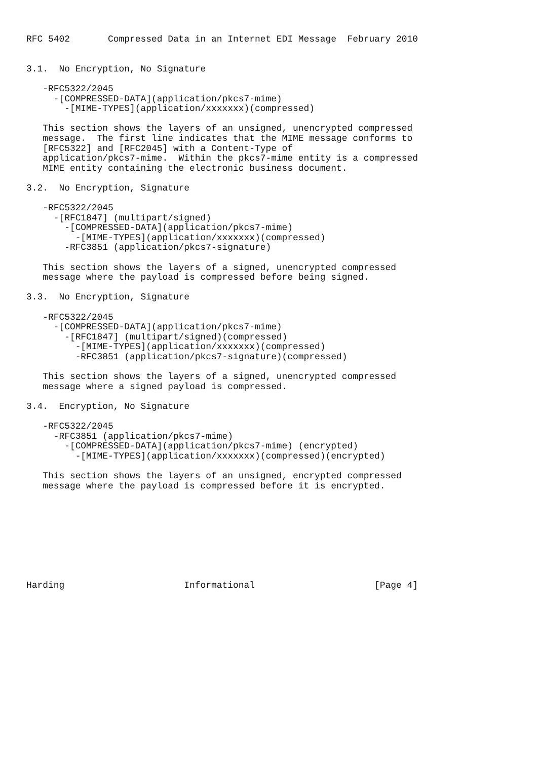RFC 5402       Compressed Data in an Internet EDI Message  February 2010


3.1.  No Encryption, No Signature

   -RFC5322/2045
     -[COMPRESSED-DATA](application/pkcs7-mime)
       -[MIME-TYPES](application/xxxxxxx)(compressed)

   This section shows the layers of an unsigned, unencrypted compressed
   message.  The first line indicates that the MIME message conforms to
   [RFC5322] and [RFC2045] with a Content-Type of
   application/pkcs7-mime.  Within the pkcs7-mime entity is a compressed
   MIME entity containing the electronic business document.

3.2.  No Encryption, Signature

   -RFC5322/2045
     -[RFC1847] (multipart/signed)
       -[COMPRESSED-DATA](application/pkcs7-mime)
         -[MIME-TYPES](application/xxxxxxx)(compressed)
       -RFC3851 (application/pkcs7-signature)

   This section shows the layers of a signed, unencrypted compressed
   message where the payload is compressed before being signed.

3.3.  No Encryption, Signature

   -RFC5322/2045
     -[COMPRESSED-DATA](application/pkcs7-mime)
       -[RFC1847] (multipart/signed)(compressed)
         -[MIME-TYPES](application/xxxxxxx)(compressed)
         -RFC3851 (application/pkcs7-signature)(compressed)

   This section shows the layers of a signed, unencrypted compressed
   message where a signed payload is compressed.

3.4.  Encryption, No Signature

   -RFC5322/2045
     -RFC3851 (application/pkcs7-mime)
       -[COMPRESSED-DATA](application/pkcs7-mime) (encrypted)
         -[MIME-TYPES](application/xxxxxxx)(compressed)(encrypted)

   This section shows the layers of an unsigned, encrypted compressed
   message where the payload is compressed before it is encrypted.









Harding                      Informational                      [Page 4]